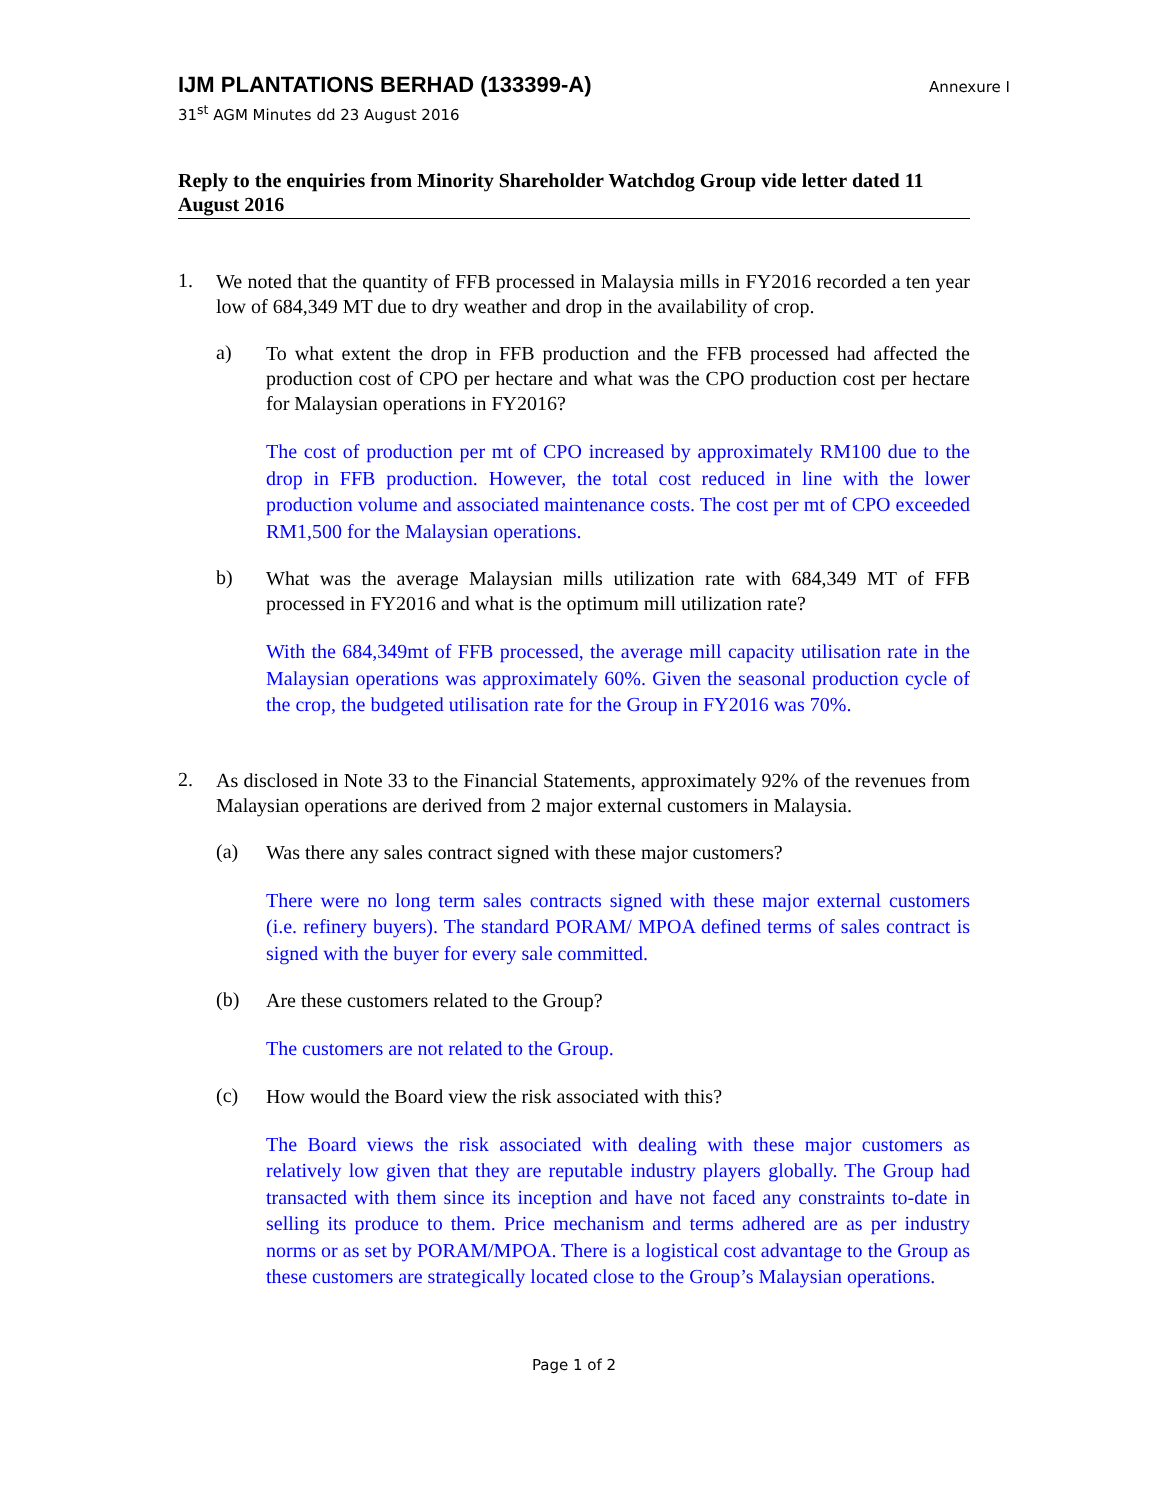IJM PLANTATIONS BERHAD (133399-A) Annexure I
31<sup>st</sup> AGM Minutes dd 23 August 2016
Reply to the enquiries from Minority Shareholder Watchdog Group vide letter dated 11 August 2016
1.
We noted that the quantity of FFB processed in Malaysia mills in FY2016 recorded a ten year low of 684,349 MT due to dry weather and drop in the availability of crop.
a)
To what extent the drop in FFB production and the FFB processed had affected the production cost of CPO per hectare and what was the CPO production cost per hectare for Malaysian operations in FY2016?
The cost of production per mt of CPO increased by approximately RM100 due to the drop in FFB production. However, the total cost reduced in line with the lower production volume and associated maintenance costs. The cost per mt of CPO exceeded RM1,500 for the Malaysian operations.
b)
What was the average Malaysian mills utilization rate with 684,349 MT of FFB processed in FY2016 and what is the optimum mill utilization rate?
With the 684,349mt of FFB processed, the average mill capacity utilisation rate in the Malaysian operations was approximately 60%. Given the seasonal production cycle of the crop, the budgeted utilisation rate for the Group in FY2016 was 70%.
2.
As disclosed in Note 33 to the Financial Statements, approximately 92% of the revenues from Malaysian operations are derived from 2 major external customers in Malaysia.
(a)
Was there any sales contract signed with these major customers?
There were no long term sales contracts signed with these major external customers (i.e. refinery buyers). The standard PORAM/ MPOA defined terms of sales contract is signed with the buyer for every sale committed.
(b)
Are these customers related to the Group?
The customers are not related to the Group.
(c)
How would the Board view the risk associated with this?
The Board views the risk associated with dealing with these major customers as relatively low given that they are reputable industry players globally. The Group had transacted with them since its inception and have not faced any constraints to-date in selling its produce to them. Price mechanism and terms adhered are as per industry norms or as set by PORAM/MPOA. There is a logistical cost advantage to the Group as these customers are strategically located close to the Group’s Malaysian operations.
Page 1 of 2